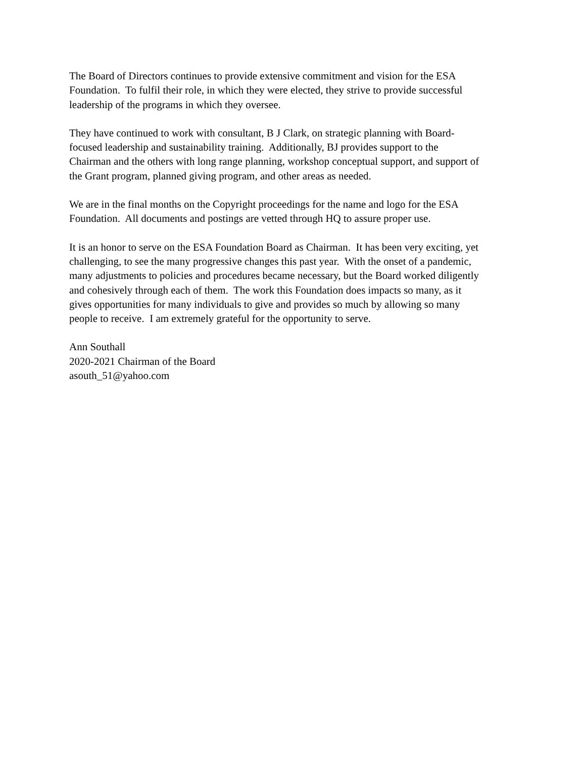The Board of Directors continues to provide extensive commitment and vision for the ESA
Foundation. To fulfil their role, in which they were elected, they strive to provide successful
leadership of the programs in which they oversee.
They have continued to work with consultant, B J Clark, on strategic planning with Board-
focused leadership and sustainability training. Additionally, BJ provides support to the
Chairman and the others with long range planning, workshop conceptual support, and support of
the Grant program, planned giving program, and other areas as needed.
We are in the final months on the Copyright proceedings for the name and logo for the ESA
Foundation. All documents and postings are vetted through HQ to assure proper use.
It is an honor to serve on the ESA Foundation Board as Chairman. It has been very exciting, yet
challenging, to see the many progressive changes this past year. With the onset of a pandemic,
many adjustments to policies and procedures became necessary, but the Board worked diligently
and cohesively through each of them. The work this Foundation does impacts so many, as it
gives opportunities for many individuals to give and provides so much by allowing so many
people to receive. I am extremely grateful for the opportunity to serve.
Ann Southall
2020-2021 Chairman of the Board
asouth_51@yahoo.com